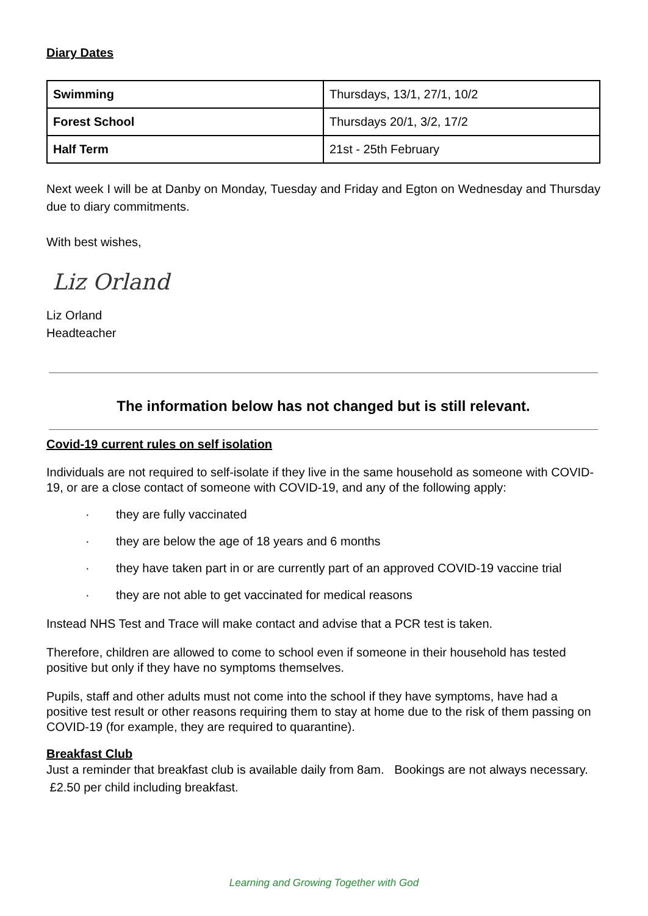Diary Dates
| Swimming | Thursdays, 13/1, 27/1, 10/2 |
| Forest School | Thursdays 20/1, 3/2, 17/2 |
| Half Term | 21st - 25th February |
Next week I will be at Danby on Monday, Tuesday and Friday and Egton on Wednesday and Thursday due to diary commitments.
With best wishes,
Liz Orland
Liz Orland
Headteacher
The information below has not changed but is still relevant.
Covid-19 current rules on self isolation
Individuals are not required to self-isolate if they live in the same household as someone with COVID-19, or are a close contact of someone with COVID-19, and any of the following apply:
· they are fully vaccinated
· they are below the age of 18 years and 6 months
· they have taken part in or are currently part of an approved COVID-19 vaccine trial
· they are not able to get vaccinated for medical reasons
Instead NHS Test and Trace will make contact and advise that a PCR test is taken.
Therefore, children are allowed to come to school even if someone in their household has tested positive but only if they have no symptoms themselves.
Pupils, staff and other adults must not come into the school if they have symptoms, have had a positive test result or other reasons requiring them to stay at home due to the risk of them passing on COVID-19 (for example, they are required to quarantine).
Breakfast Club
Just a reminder that breakfast club is available daily from 8am. Bookings are not always necessary. £2.50 per child including breakfast.
Learning and Growing Together with God